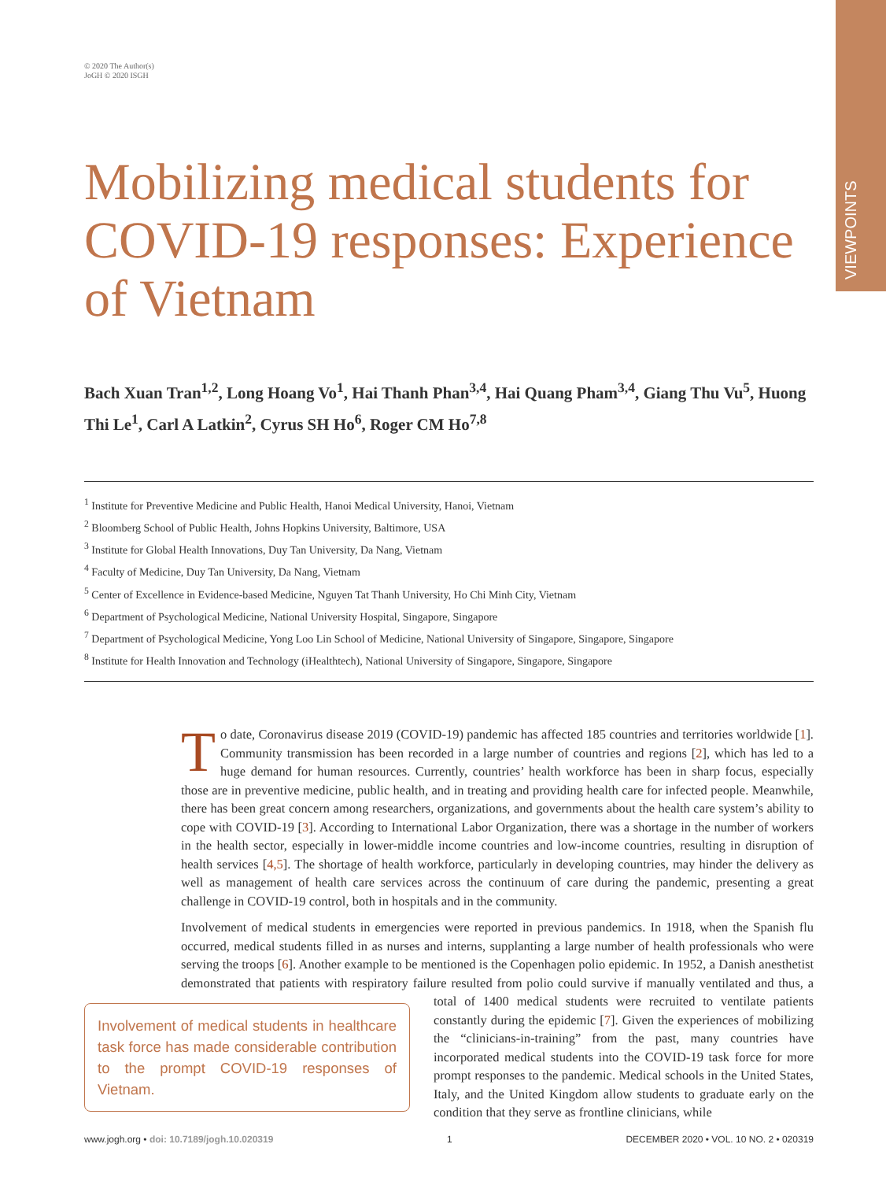VIEWPOINTS
© 2020 The Author(s)
JoGH © 2020 ISGH
Mobilizing medical students for COVID-19 responses: Experience of Vietnam
Bach Xuan Tran<sup>1,2</sup>, Long Hoang Vo<sup>1</sup>, Hai Thanh Phan<sup>3,4</sup>, Hai Quang Pham<sup>3,4</sup>, Giang Thu Vu<sup>5</sup>, Huong Thi Le<sup>1</sup>, Carl A Latkin<sup>2</sup>, Cyrus SH Ho<sup>6</sup>, Roger CM Ho<sup>7,8</sup>
<sup>1</sup> Institute for Preventive Medicine and Public Health, Hanoi Medical University, Hanoi, Vietnam
<sup>2</sup> Bloomberg School of Public Health, Johns Hopkins University, Baltimore, USA
<sup>3</sup> Institute for Global Health Innovations, Duy Tan University, Da Nang, Vietnam
<sup>4</sup> Faculty of Medicine, Duy Tan University, Da Nang, Vietnam
<sup>5</sup> Center of Excellence in Evidence-based Medicine, Nguyen Tat Thanh University, Ho Chi Minh City, Vietnam
<sup>6</sup> Department of Psychological Medicine, National University Hospital, Singapore, Singapore
<sup>7</sup> Department of Psychological Medicine, Yong Loo Lin School of Medicine, National University of Singapore, Singapore, Singapore
<sup>8</sup> Institute for Health Innovation and Technology (iHealthtech), National University of Singapore, Singapore, Singapore
To date, Coronavirus disease 2019 (COVID-19) pandemic has affected 185 countries and territories worldwide [1]. Community transmission has been recorded in a large number of countries and regions [2], which has led to a huge demand for human resources. Currently, countries’ health workforce has been in sharp focus, especially those are in preventive medicine, public health, and in treating and providing health care for infected people. Meanwhile, there has been great concern among researchers, organizations, and governments about the health care system’s ability to cope with COVID-19 [3]. According to International Labor Organization, there was a shortage in the number of workers in the health sector, especially in lower-middle income countries and low-income countries, resulting in disruption of health services [4,5]. The shortage of health workforce, particularly in developing countries, may hinder the delivery as well as management of health care services across the continuum of care during the pandemic, presenting a great challenge in COVID-19 control, both in hospitals and in the community.
Involvement of medical students in emergencies were reported in previous pandemics. In 1918, when the Spanish flu occurred, medical students filled in as nurses and interns, supplanting a large number of health professionals who were serving the troops [6]. Another example to be mentioned is the Copenhagen polio epidemic. In 1952, a Danish anesthetist demonstrated that patients with respiratory failure resulted from polio could survive if manually ventilated and thus, a total of 1400 medical students were Involvement of medical students in healthcare task force has made considerable contribution to the prompt COVID-19 responses of Vietnam. recruited to ventilate patients constantly during the epidemic [7]. Given the experiences of mobilizing the “clinicians-in-training” from the past, many countries have incorporated medical students into the COVID-19 task force for more prompt responses to the pandemic. Medical schools in the United States, Italy, and the United Kingdom allow students to graduate early on the condition that they serve as frontline clinicians, while
www.jogh.org • doi: 10.7189/jogh.10.020319 1 DECEMBER 2020 • VOL. 10 NO. 2 • 020319